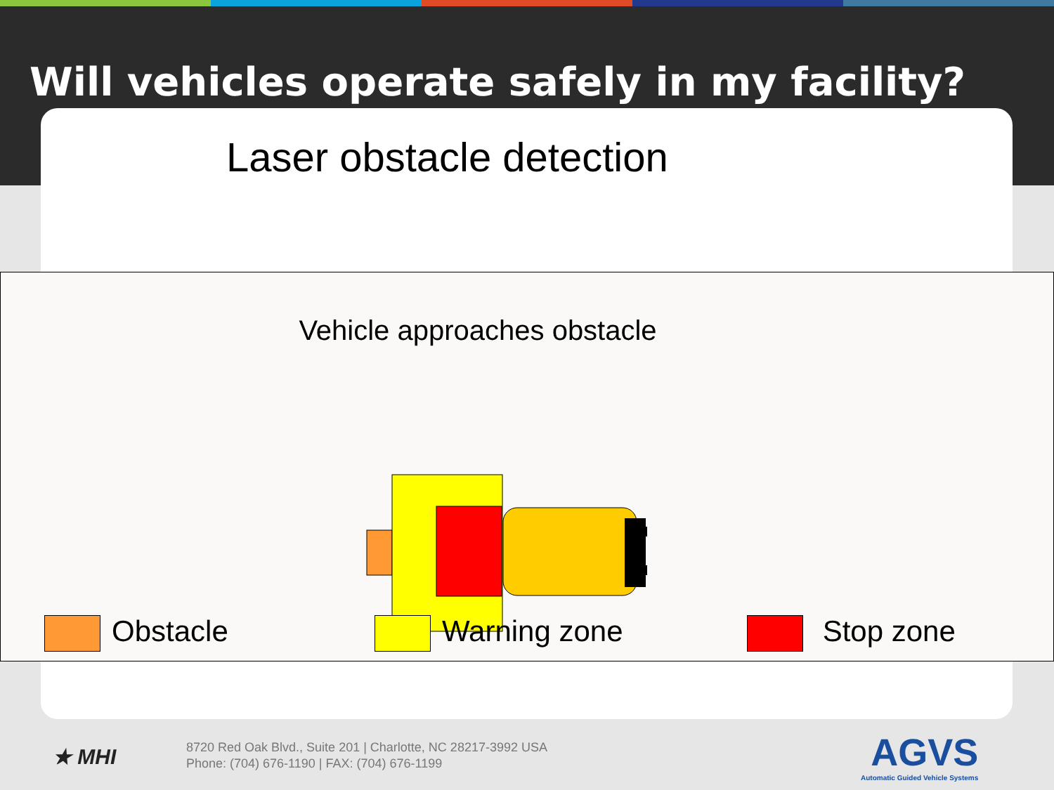Will vehicles operate safely in my facility?
Laser obstacle detection
Vehicle approaches obstacle
Obstacle Warning zone Stop zone
★ MHI
8720 Red Oak Blvd., Suite 201 | Charlotte, NC 28217-3992 USA
Phone: (704) 676-1190 | FAX: (704) 676-1199
AGVS
Automatic Guided Vehicle Systems